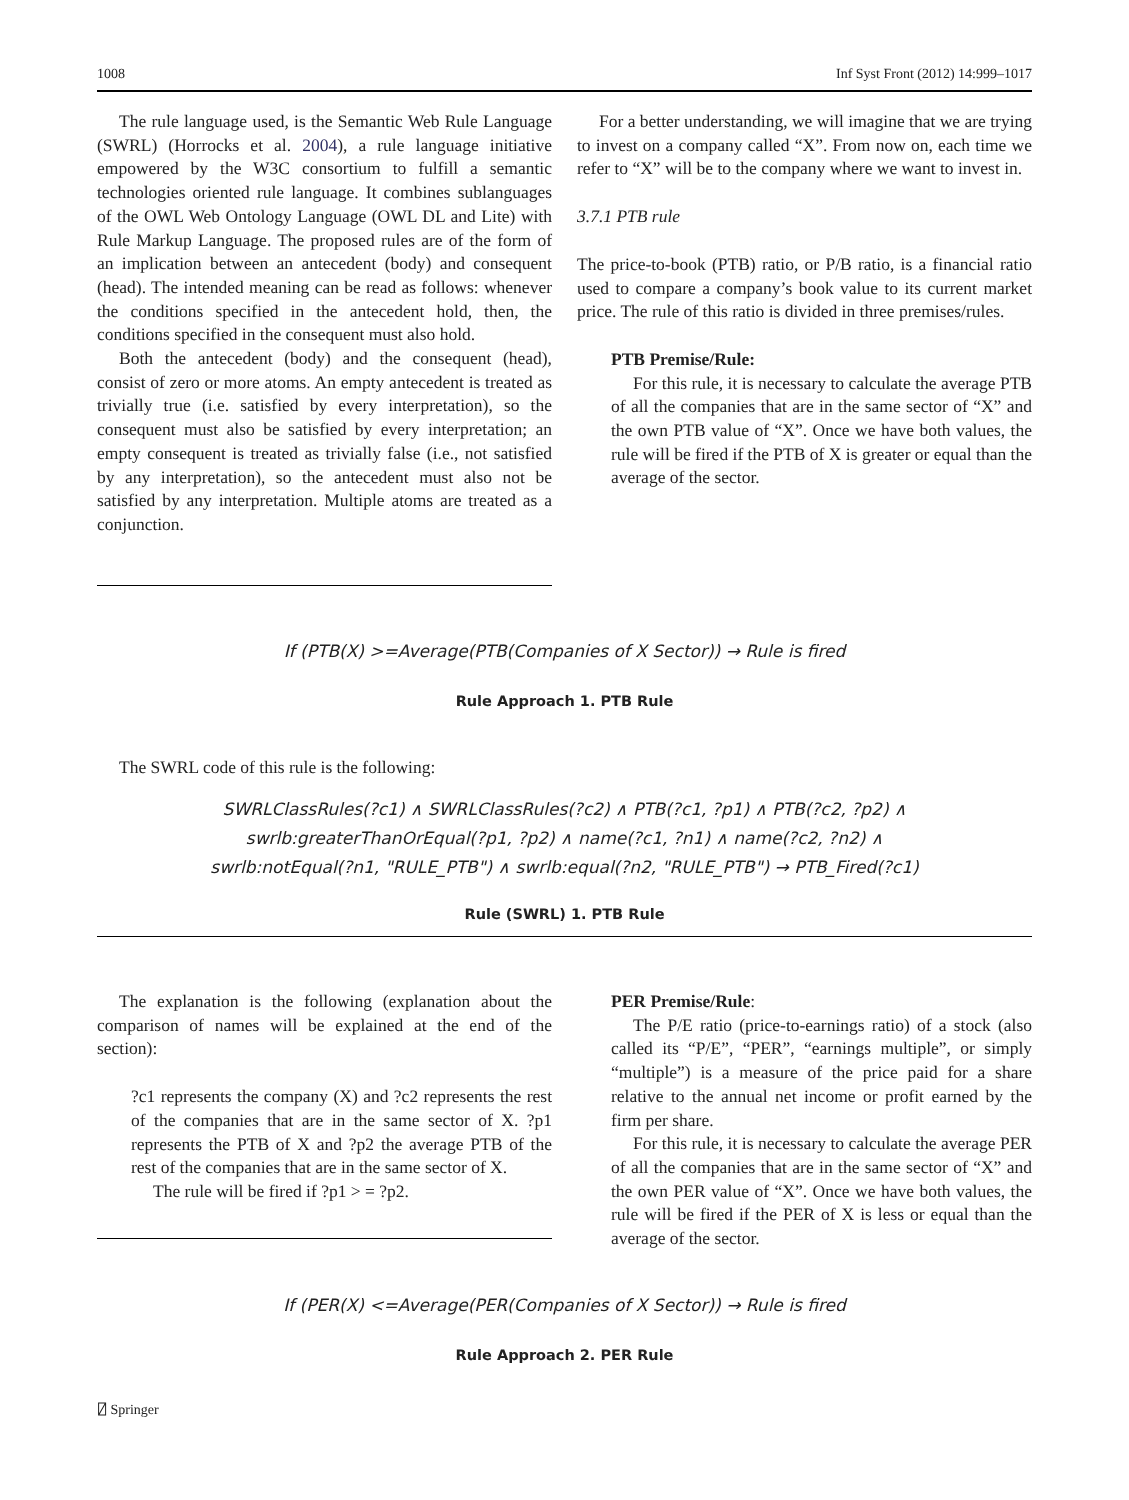1008 Inf Syst Front (2012) 14:999–1017
The rule language used, is the Semantic Web Rule Language (SWRL) (Horrocks et al. 2004), a rule language initiative empowered by the W3C consortium to fulfill a semantic technologies oriented rule language. It combines sublanguages of the OWL Web Ontology Language (OWL DL and Lite) with Rule Markup Language. The proposed rules are of the form of an implication between an antecedent (body) and consequent (head). The intended meaning can be read as follows: whenever the conditions specified in the antecedent hold, then, the conditions specified in the consequent must also hold.
Both the antecedent (body) and the consequent (head), consist of zero or more atoms. An empty antecedent is treated as trivially true (i.e. satisfied by every interpretation), so the consequent must also be satisfied by every interpretation; an empty consequent is treated as trivially false (i.e., not satisfied by any interpretation), so the antecedent must also not be satisfied by any interpretation. Multiple atoms are treated as a conjunction.
For a better understanding, we will imagine that we are trying to invest on a company called “X”. From now on, each time we refer to “X” will be to the company where we want to invest in.
3.7.1 PTB rule
The price-to-book (PTB) ratio, or P/B ratio, is a financial ratio used to compare a company’s book value to its current market price. The rule of this ratio is divided in three premises/rules.
PTB Premise/Rule:
For this rule, it is necessary to calculate the average PTB of all the companies that are in the same sector of “X” and the own PTB value of “X”. Once we have both values, the rule will be fired if the PTB of X is greater or equal than the average of the sector.
If (PTB(X) >=Average(PTB(Companies of X Sector)) → Rule is fired
Rule Approach 1. PTB Rule
The SWRL code of this rule is the following:
SWRLClassRules(?c1) ∧ SWRLClassRules(?c2) ∧ PTB(?c1, ?p1) ∧ PTB(?c2, ?p2) ∧
swrlb:greaterThanOrEqual(?p1, ?p2) ∧ name(?c1, ?n1) ∧ name(?c2, ?n2) ∧
swrlb:notEqual(?n1, "RULE_PTB") ∧ swrlb:equal(?n2, "RULE_PTB") → PTB_Fired(?c1)
Rule (SWRL) 1. PTB Rule
The explanation is the following (explanation about the comparison of names will be explained at the end of the section):
?c1 represents the company (X) and ?c2 represents the rest of the companies that are in the same sector of X. ?p1 represents the PTB of X and ?p2 the average PTB of the rest of the companies that are in the same sector of X.
The rule will be fired if ?p1 > = ?p2.
PER Premise/Rule:
The P/E ratio (price-to-earnings ratio) of a stock (also called its “P/E”, “PER”, “earnings multiple”, or simply “multiple”) is a measure of the price paid for a share relative to the annual net income or profit earned by the firm per share.
For this rule, it is necessary to calculate the average PER of all the companies that are in the same sector of “X” and the own PER value of “X”. Once we have both values, the rule will be fired if the PER of X is less or equal than the average of the sector.
If (PER(X) <=Average(PER(Companies of X Sector)) → Rule is fired
Rule Approach 2. PER Rule
⍁ Springer